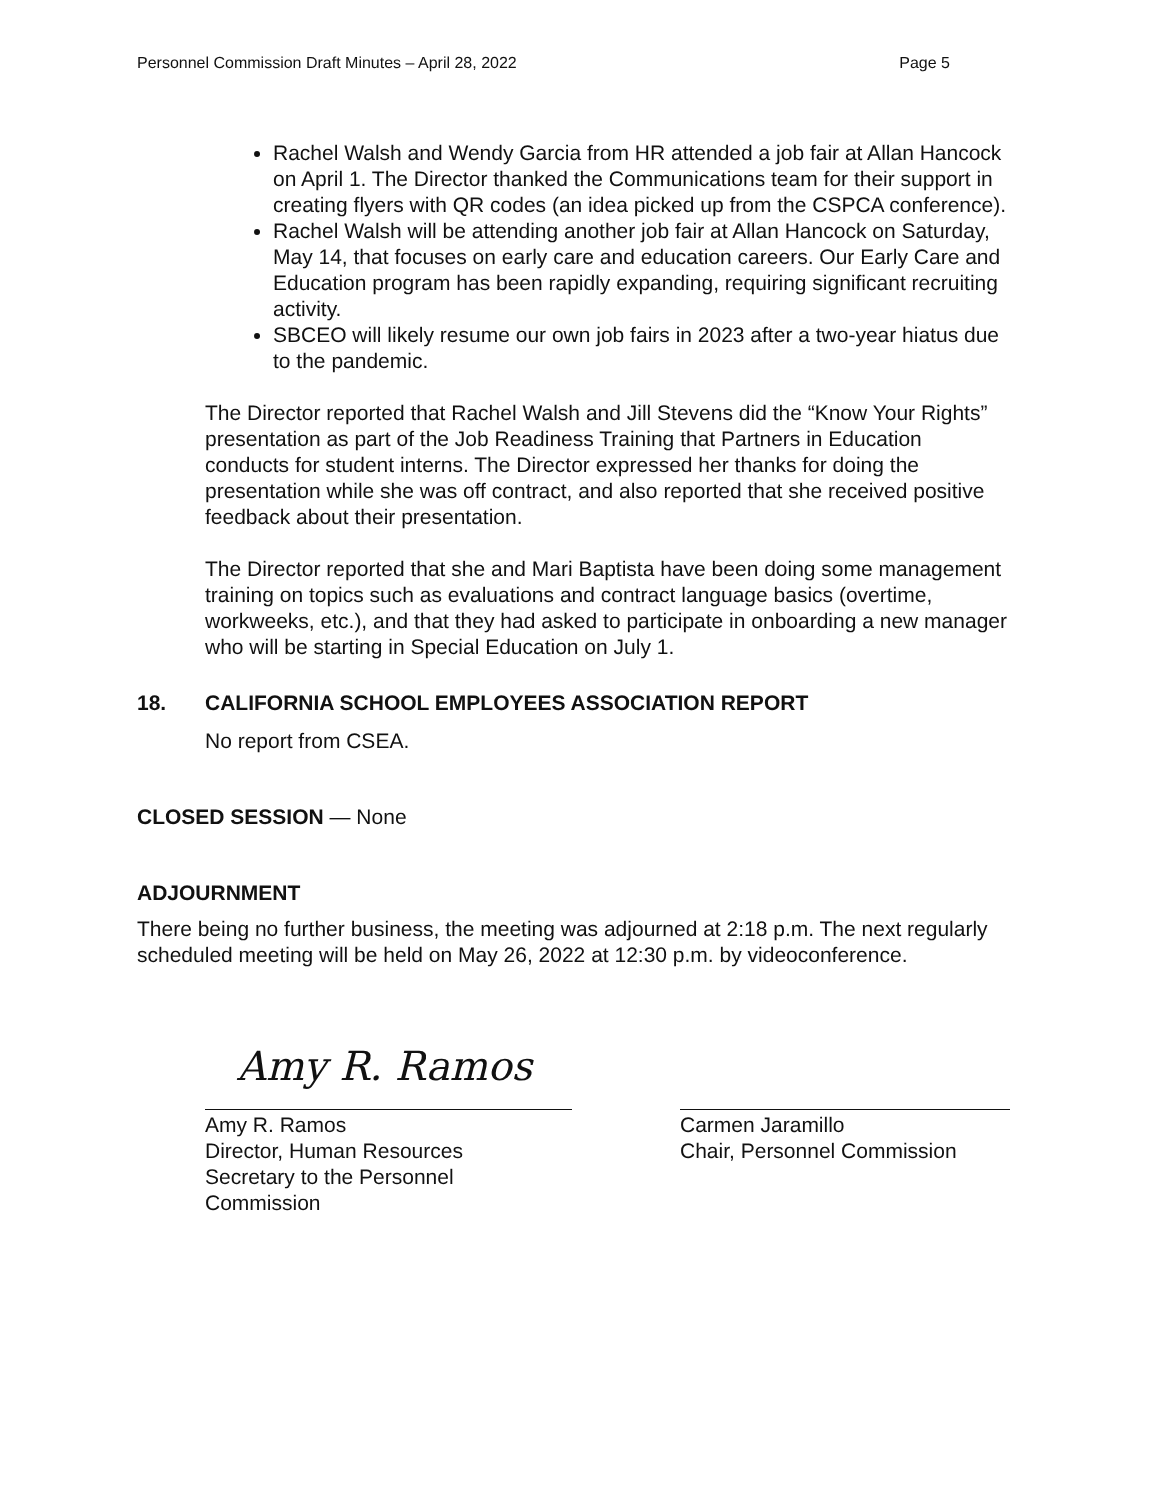Personnel Commission Draft Minutes – April 28, 2022 Page 5
Rachel Walsh and Wendy Garcia from HR attended a job fair at Allan Hancock on April 1. The Director thanked the Communications team for their support in creating flyers with QR codes (an idea picked up from the CSPCA conference).
Rachel Walsh will be attending another job fair at Allan Hancock on Saturday, May 14, that focuses on early care and education careers. Our Early Care and Education program has been rapidly expanding, requiring significant recruiting activity.
SBCEO will likely resume our own job fairs in 2023 after a two-year hiatus due to the pandemic.
The Director reported that Rachel Walsh and Jill Stevens did the “Know Your Rights” presentation as part of the Job Readiness Training that Partners in Education conducts for student interns. The Director expressed her thanks for doing the presentation while she was off contract, and also reported that she received positive feedback about their presentation.
The Director reported that she and Mari Baptista have been doing some management training on topics such as evaluations and contract language basics (overtime, workweeks, etc.), and that they had asked to participate in onboarding a new manager who will be starting in Special Education on July 1.
18. CALIFORNIA SCHOOL EMPLOYEES ASSOCIATION REPORT
No report from CSEA.
CLOSED SESSION — None
ADJOURNMENT
There being no further business, the meeting was adjourned at 2:18 p.m. The next regularly scheduled meeting will be held on May 26, 2022 at 12:30 p.m. by videoconference.
Amy R. Ramos
Amy R. Ramos
Director, Human Resources
Secretary to the Personnel Commission
Carmen Jaramillo
Chair, Personnel Commission